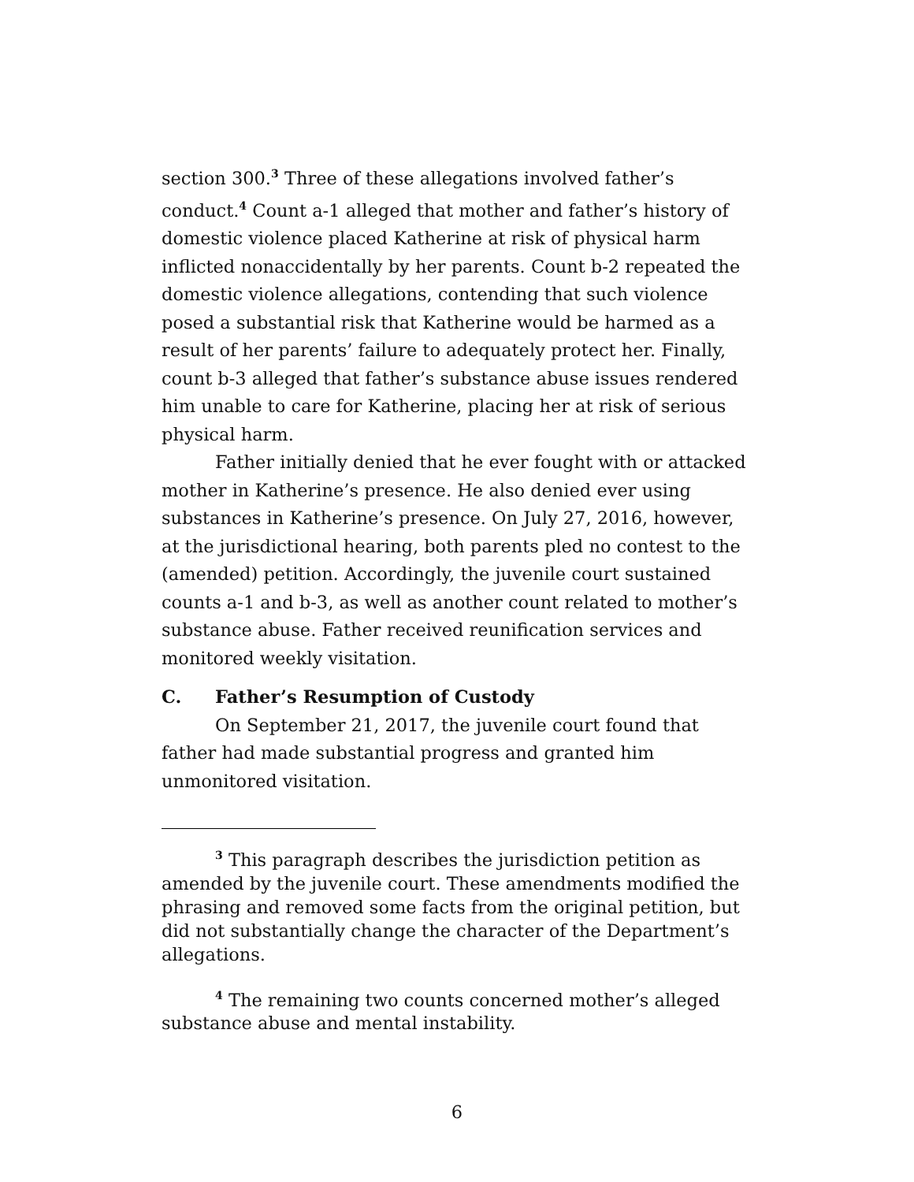section 300.<sup>3</sup> Three of these allegations involved father’s conduct.<sup>4</sup> Count a-1 alleged that mother and father’s history of domestic violence placed Katherine at risk of physical harm inflicted nonaccidentally by her parents. Count b-2 repeated the domestic violence allegations, contending that such violence posed a substantial risk that Katherine would be harmed as a result of her parents’ failure to adequately protect her. Finally, count b-3 alleged that father’s substance abuse issues rendered him unable to care for Katherine, placing her at risk of serious physical harm.
Father initially denied that he ever fought with or attacked mother in Katherine’s presence. He also denied ever using substances in Katherine’s presence. On July 27, 2016, however, at the jurisdictional hearing, both parents pled no contest to the (amended) petition. Accordingly, the juvenile court sustained counts a-1 and b-3, as well as another count related to mother’s substance abuse. Father received reunification services and monitored weekly visitation.
C. Father’s Resumption of Custody
On September 21, 2017, the juvenile court found that father had made substantial progress and granted him unmonitored visitation.
<sup>3</sup> This paragraph describes the jurisdiction petition as amended by the juvenile court. These amendments modified the phrasing and removed some facts from the original petition, but did not substantially change the character of the Department’s allegations.
<sup>4</sup> The remaining two counts concerned mother’s alleged substance abuse and mental instability.
6